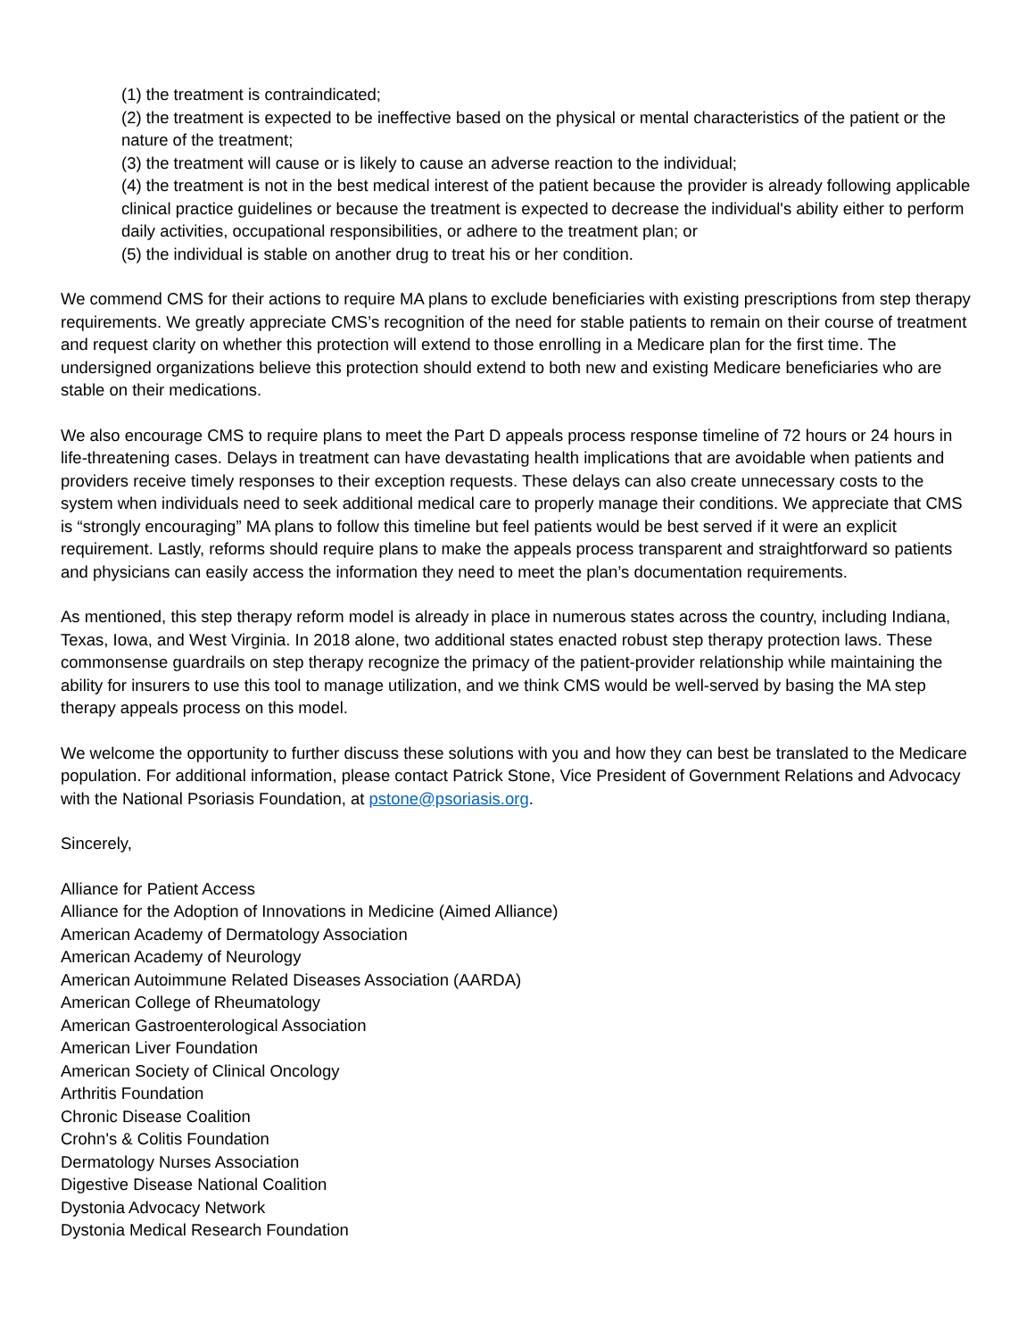(1) the treatment is contraindicated;
(2) the treatment is expected to be ineffective based on the physical or mental characteristics of the patient or the nature of the treatment;
(3) the treatment will cause or is likely to cause an adverse reaction to the individual;
(4) the treatment is not in the best medical interest of the patient because the provider is already following applicable clinical practice guidelines or because the treatment is expected to decrease the individual's ability either to perform daily activities, occupational responsibilities, or adhere to the treatment plan; or
(5) the individual is stable on another drug to treat his or her condition.
We commend CMS for their actions to require MA plans to exclude beneficiaries with existing prescriptions from step therapy requirements. We greatly appreciate CMS’s recognition of the need for stable patients to remain on their course of treatment and request clarity on whether this protection will extend to those enrolling in a Medicare plan for the first time. The undersigned organizations believe this protection should extend to both new and existing Medicare beneficiaries who are stable on their medications.
We also encourage CMS to require plans to meet the Part D appeals process response timeline of 72 hours or 24 hours in life-threatening cases. Delays in treatment can have devastating health implications that are avoidable when patients and providers receive timely responses to their exception requests. These delays can also create unnecessary costs to the system when individuals need to seek additional medical care to properly manage their conditions. We appreciate that CMS is “strongly encouraging” MA plans to follow this timeline but feel patients would be best served if it were an explicit requirement. Lastly, reforms should require plans to make the appeals process transparent and straightforward so patients and physicians can easily access the information they need to meet the plan’s documentation requirements.
As mentioned, this step therapy reform model is already in place in numerous states across the country, including Indiana, Texas, Iowa, and West Virginia. In 2018 alone, two additional states enacted robust step therapy protection laws. These commonsense guardrails on step therapy recognize the primacy of the patient-provider relationship while maintaining the ability for insurers to use this tool to manage utilization, and we think CMS would be well-served by basing the MA step therapy appeals process on this model.
We welcome the opportunity to further discuss these solutions with you and how they can best be translated to the Medicare population. For additional information, please contact Patrick Stone, Vice President of Government Relations and Advocacy with the National Psoriasis Foundation, at pstone@psoriasis.org.
Sincerely,
Alliance for Patient Access
Alliance for the Adoption of Innovations in Medicine (Aimed Alliance)
American Academy of Dermatology Association
American Academy of Neurology
American Autoimmune Related Diseases Association (AARDA)
American College of Rheumatology
American Gastroenterological Association
American Liver Foundation
American Society of Clinical Oncology
Arthritis Foundation
Chronic Disease Coalition
Crohn's & Colitis Foundation
Dermatology Nurses Association
Digestive Disease National Coalition
Dystonia Advocacy Network
Dystonia Medical Research Foundation